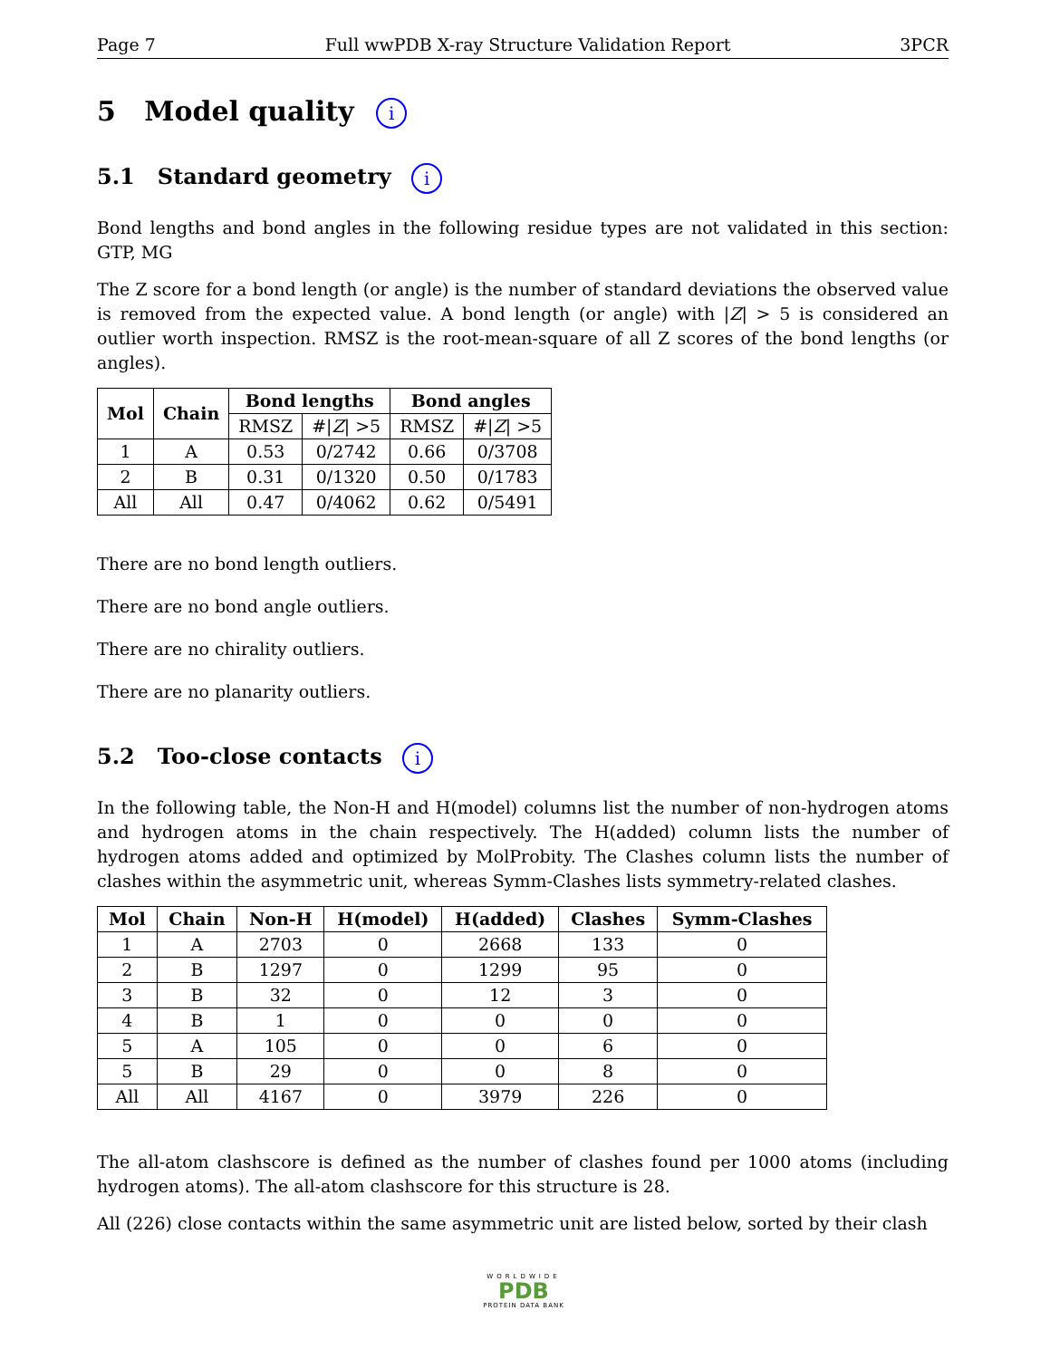Page 7 Full wwPDB X-ray Structure Validation Report 3PCR
5 Model quality i
5.1 Standard geometry i
Bond lengths and bond angles in the following residue types are not validated in this section: GTP, MG
The Z score for a bond length (or angle) is the number of standard deviations the observed value is removed from the expected value. A bond length (or angle) with |Z| > 5 is considered an outlier worth inspection. RMSZ is the root-mean-square of all Z scores of the bond lengths (or angles).
| Mol | Chain | Bond lengths | | Bond angles | |
| --- | --- | --- | --- | --- | --- |
| | | RMSZ | #/ Z / >5 | RMSZ | #/ Z / >5 |
| 1 | A | 0.53 | 0/2742 | 0.66 | 0/3708 |
| 2 | B | 0.31 | 0/1320 | 0.50 | 0/1783 |
| All | All | 0.47 | 0/4062 | 0.62 | 0/5491 |
There are no bond length outliers.
There are no bond angle outliers.
There are no chirality outliers.
There are no planarity outliers.
5.2 Too-close contacts i
In the following table, the Non-H and H(model) columns list the number of non-hydrogen atoms and hydrogen atoms in the chain respectively. The H(added) column lists the number of hydrogen atoms added and optimized by MolProbity. The Clashes column lists the number of clashes within the asymmetric unit, whereas Symm-Clashes lists symmetry-related clashes.
| Mol | Chain | Non-H | H(model) | H(added) | Clashes | Symm-Clashes |
| --- | --- | --- | --- | --- | --- | --- |
| 1 | A | 2703 | 0 | 2668 | 133 | 0 |
| 2 | B | 1297 | 0 | 1299 | 95 | 0 |
| 3 | B | 32 | 0 | 12 | 3 | 0 |
| 4 | B | 1 | 0 | 0 | 0 | 0 |
| 5 | A | 105 | 0 | 0 | 6 | 0 |
| 5 | B | 29 | 0 | 0 | 8 | 0 |
| All | All | 4167 | 0 | 3979 | 226 | 0 |
The all-atom clashscore is defined as the number of clashes found per 1000 atoms (including hydrogen atoms). The all-atom clashscore for this structure is 28.
All (226) close contacts within the same asymmetric unit are listed below, sorted by their clash
WORLDWIDE
PDB
PROTEIN DATA BANK